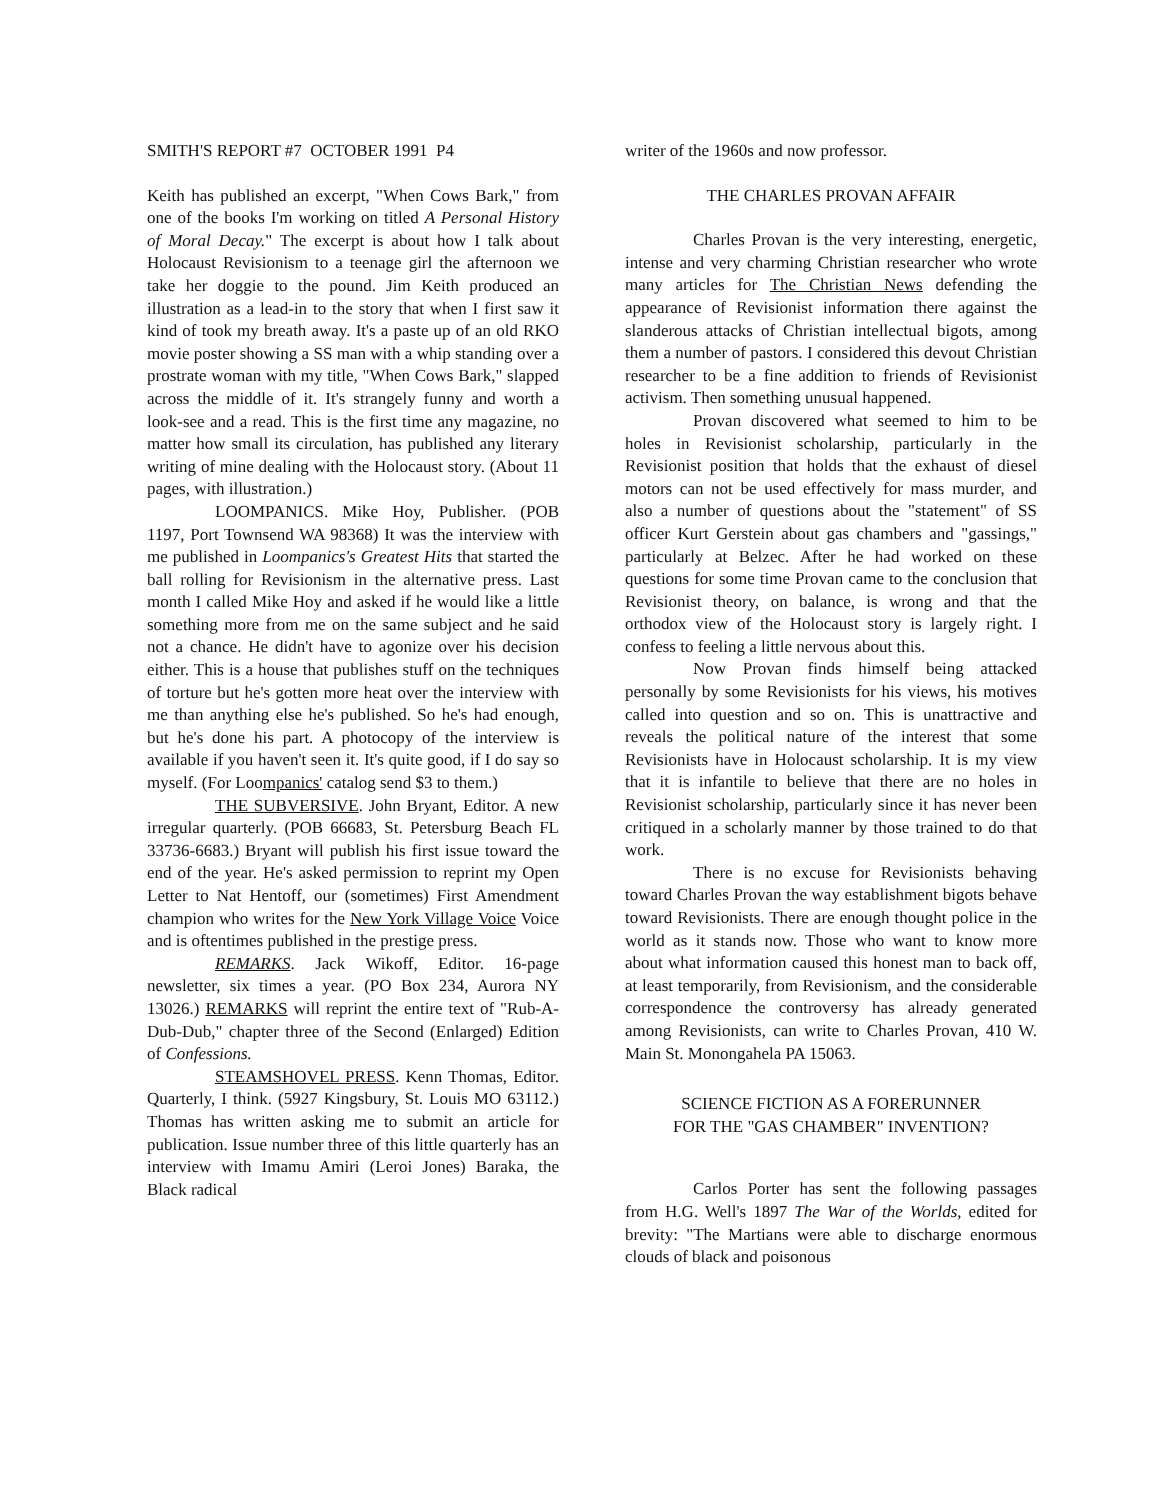SMITH'S REPORT #7 OCTOBER 1991 P4
Keith has published an excerpt, "When Cows Bark," from one of the books I'm working on titled A Personal History of Moral Decay." The excerpt is about how I talk about Holocaust Revisionism to a teenage girl the afternoon we take her doggie to the pound. Jim Keith produced an illustration as a lead-in to the story that when I first saw it kind of took my breath away. It's a paste up of an old RKO movie poster showing a SS man with a whip standing over a prostrate woman with my title, "When Cows Bark," slapped across the middle of it. It's strangely funny and worth a look-see and a read. This is the first time any magazine, no matter how small its circulation, has published any literary writing of mine dealing with the Holocaust story. (About 11 pages, with illustration.)
LOOMPANICS. Mike Hoy, Publisher. (POB 1197, Port Townsend WA 98368) It was the interview with me published in Loompanics's Greatest Hits that started the ball rolling for Revisionism in the alternative press. Last month I called Mike Hoy and asked if he would like a little something more from me on the same subject and he said not a chance. He didn't have to agonize over his decision either. This is a house that publishes stuff on the techniques of torture but he's gotten more heat over the interview with me than anything else he's published. So he's had enough, but he's done his part. A photocopy of the interview is available if you haven't seen it. It's quite good, if I do say so myself. (For Loompanics' catalog send $3 to them.)
THE SUBVERSIVE. John Bryant, Editor. A new irregular quarterly. (POB 66683, St. Petersburg Beach FL 33736-6683.) Bryant will publish his first issue toward the end of the year. He's asked permission to reprint my Open Letter to Nat Hentoff, our (sometimes) First Amendment champion who writes for the New York Village Voice Voice and is oftentimes published in the prestige press.
REMARKS. Jack Wikoff, Editor. 16-page newsletter, six times a year. (PO Box 234, Aurora NY 13026.) REMARKS will reprint the entire text of "Rub-A-Dub-Dub," chapter three of the Second (Enlarged) Edition of Confessions.
STEAMSHOVEL PRESS. Kenn Thomas, Editor. Quarterly, I think. (5927 Kingsbury, St. Louis MO 63112.) Thomas has written asking me to submit an article for publication. Issue number three of this little quarterly has an interview with Imamu Amiri (Leroi Jones) Baraka, the Black radical
writer of the 1960s and now professor.
THE CHARLES PROVAN AFFAIR
Charles Provan is the very interesting, energetic, intense and very charming Christian researcher who wrote many articles for The Christian News defending the appearance of Revisionist information there against the slanderous attacks of Christian intellectual bigots, among them a number of pastors. I considered this devout Christian researcher to be a fine addition to friends of Revisionist activism. Then something unusual happened.
Provan discovered what seemed to him to be holes in Revisionist scholarship, particularly in the Revisionist position that holds that the exhaust of diesel motors can not be used effectively for mass murder, and also a number of questions about the "statement" of SS officer Kurt Gerstein about gas chambers and "gassings," particularly at Belzec. After he had worked on these questions for some time Provan came to the conclusion that Revisionist theory, on balance, is wrong and that the orthodox view of the Holocaust story is largely right. I confess to feeling a little nervous about this.
Now Provan finds himself being attacked personally by some Revisionists for his views, his motives called into question and so on. This is unattractive and reveals the political nature of the interest that some Revisionists have in Holocaust scholarship. It is my view that it is infantile to believe that there are no holes in Revisionist scholarship, particularly since it has never been critiqued in a scholarly manner by those trained to do that work.
There is no excuse for Revisionists behaving toward Charles Provan the way establishment bigots behave toward Revisionists. There are enough thought police in the world as it stands now. Those who want to know more about what information caused this honest man to back off, at least temporarily, from Revisionism, and the considerable correspondence the controversy has already generated among Revisionists, can write to Charles Provan, 410 W. Main St. Monongahela PA 15063.
SCIENCE FICTION AS A FORERUNNER
FOR THE "GAS CHAMBER" INVENTION?
Carlos Porter has sent the following passages from H.G. Well's 1897 The War of the Worlds, edited for brevity: "The Martians were able to discharge enormous clouds of black and poisonous